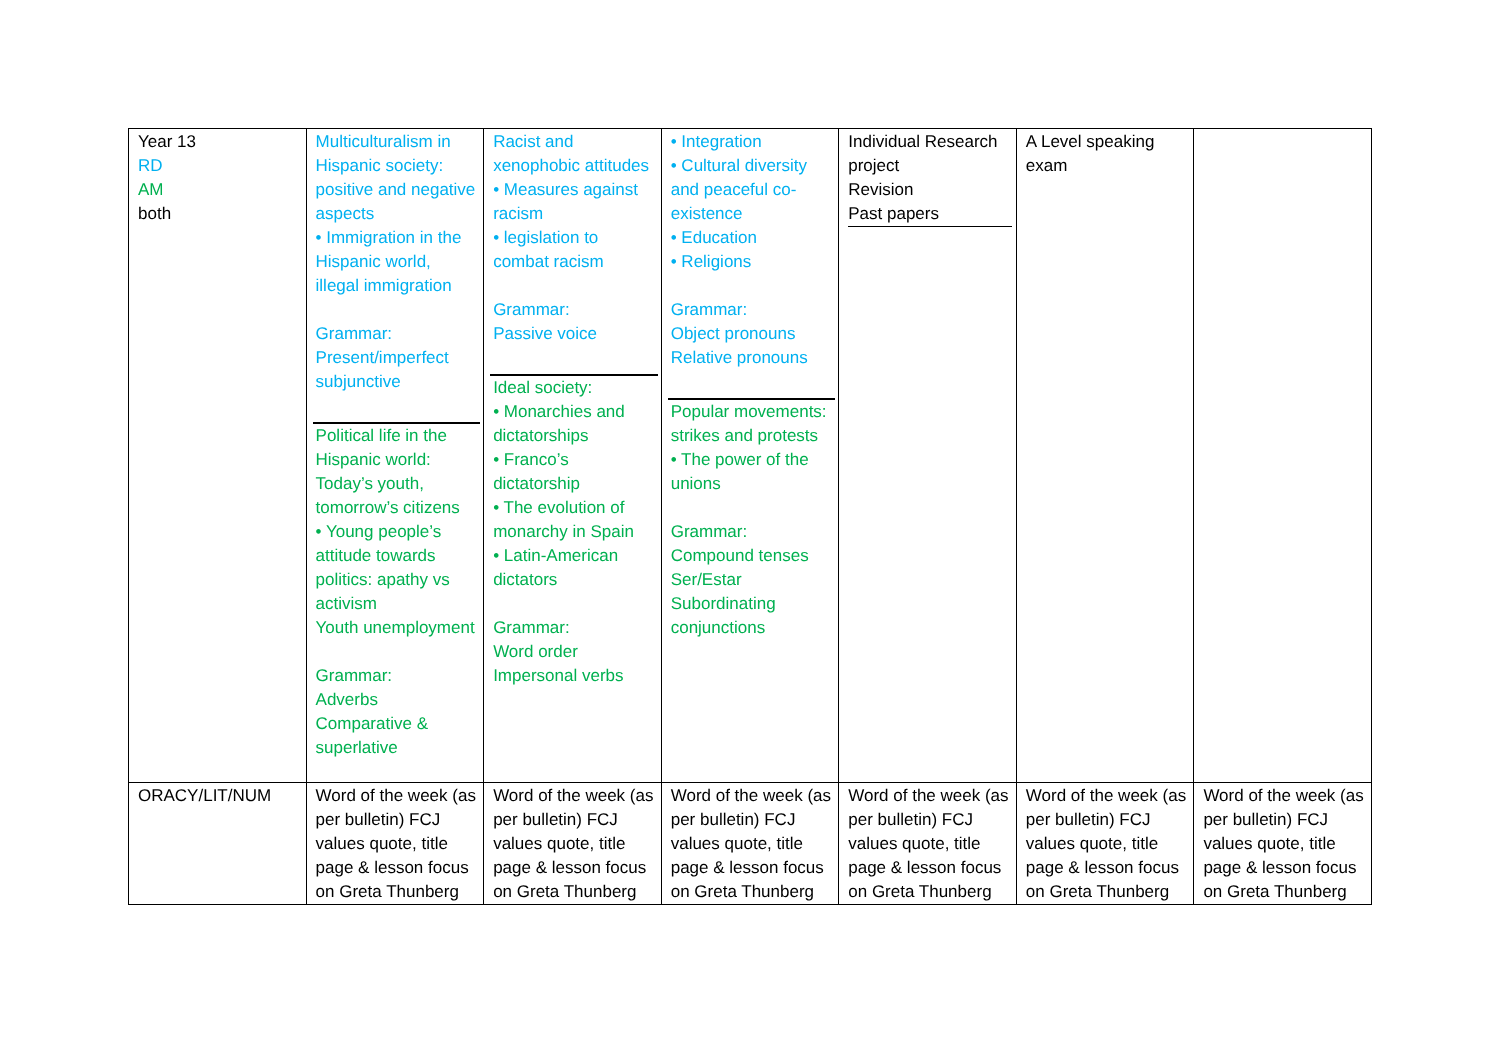| Year 13 RD AM both | Multiculturalism in Hispanic society: positive and negative aspects • Immigration in the Hispanic world, illegal immigration Grammar: Present/imperfect subjunctive Political life in the Hispanic world: Today’s youth, tomorrow’s citizens • Young people’s attitude towards politics: apathy vs activism Youth unemployment Grammar: Adverbs Comparative & superlative | Racist and xenophobic attitudes • Measures against racism • legislation to combat racism Grammar: Passive voice Ideal society: • Monarchies and dictatorships • Franco’s dictatorship • The evolution of monarchy in Spain • Latin-American dictators Grammar: Word order Impersonal verbs | • Integration • Cultural diversity and peaceful co-existence • Education • Religions Grammar: Object pronouns Relative pronouns Popular movements: strikes and protests • The power of the unions Grammar: Compound tenses Ser/Estar Subordinating conjunctions | Individual Research project Revision Past papers | A Level speaking exam | |
| ORACY/LIT/NUM | Word of the week (as per bulletin) FCJ values quote, title page & lesson focus on Greta Thunberg | Word of the week (as per bulletin) FCJ values quote, title page & lesson focus on Greta Thunberg | Word of the week (as per bulletin) FCJ values quote, title page & lesson focus on Greta Thunberg | Word of the week (as per bulletin) FCJ values quote, title page & lesson focus on Greta Thunberg | Word of the week (as per bulletin) FCJ values quote, title page & lesson focus on Greta Thunberg | Word of the week (as per bulletin) FCJ values quote, title page & lesson focus on Greta Thunberg |